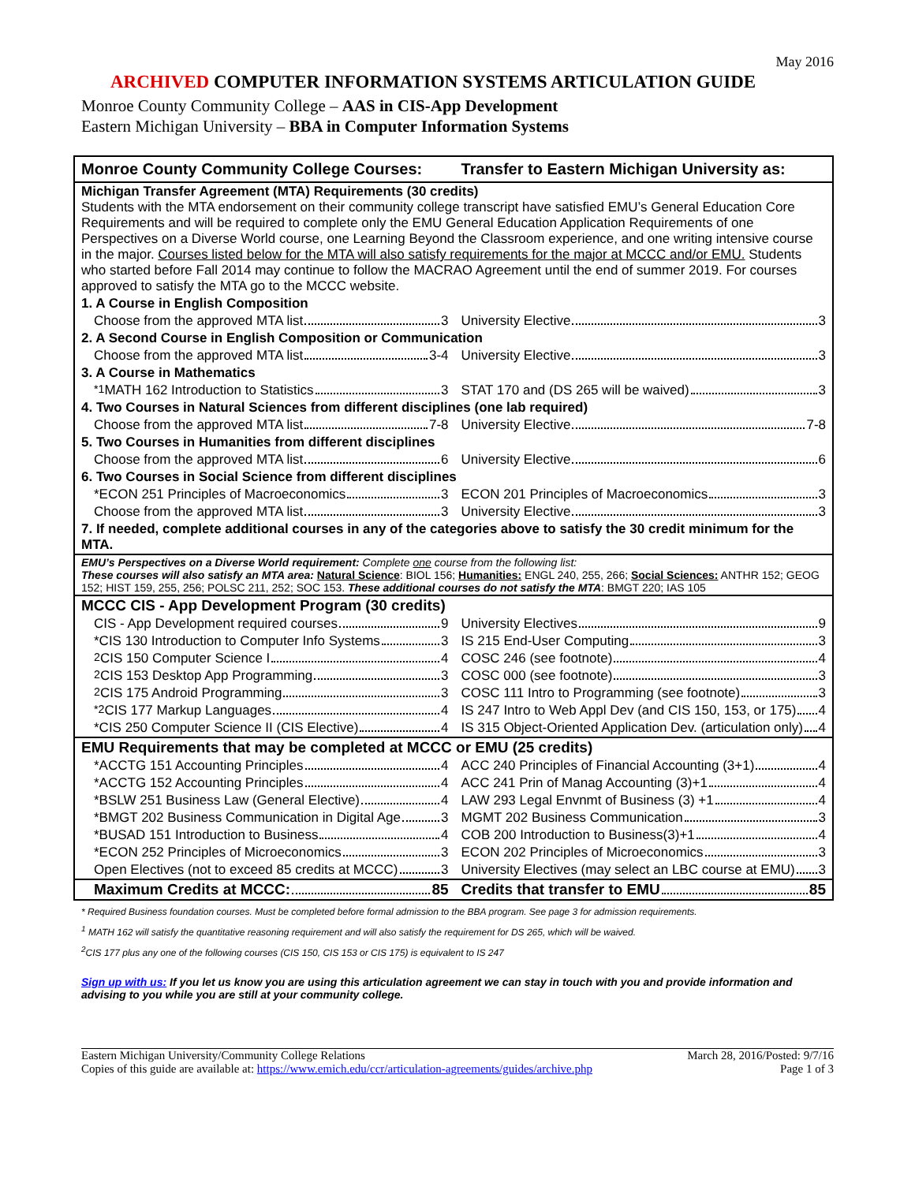May 2016
ARCHIVED COMPUTER INFORMATION SYSTEMS ARTICULATION GUIDE
Monroe County Community College – AAS in CIS-App Development
Eastern Michigan University – BBA in Computer Information Systems
| Monroe County Community College Courses: | Transfer to Eastern Michigan University as: |
| --- | --- |
| Michigan Transfer Agreement (MTA) Requirements (30 credits) Students with the MTA endorsement on their community college transcript have satisfied EMU’s General Education Core Requirements and will be required to complete only the EMU General Education Application Requirements of one Perspectives on a Diverse World course, one Learning Beyond the Classroom experience, and one writing intensive course in the major. Courses listed below for the MTA will also satisfy requirements for the major at MCCC and/or EMU. Students who started before Fall 2014 may continue to follow the MACRAO Agreement until the end of summer 2019. For courses approved to satisfy the MTA go to the MCCC website. | |
| 1. A Course in English Composition | |
| Choose from the approved MTA list 3 | University Elective 3 |
| 2. A Second Course in English Composition or Communication | |
| Choose from the approved MTA list 3-4 | University Elective 3 |
| 3. A Course in Mathematics | |
| <sup>*1</sup> MATH 162 Introduction to Statistics 3 | STAT 170 and (DS 265 will be waived) 3 |
| 4. Two Courses in Natural Sciences from different disciplines (one lab required) | |
| Choose from the approved MTA list 7-8 | University Elective 7-8 |
| 5. Two Courses in Humanities from different disciplines | |
| Choose from the approved MTA list 6 | University Elective 6 |
| 6. Two Courses in Social Science from different disciplines | |
| *ECON 251 Principles of Macroeconomics 3 | ECON 201 Principles of Macroeconomics 3 |
| Choose from the approved MTA list 3 | University Elective 3 |
| 7. If needed, complete additional courses in any of the categories above to satisfy the 30 credit minimum for the MTA. | |
| EMU’s Perspectives on a Diverse World requirement: Complete one course from the following list: These courses will also satisfy an MTA area: Natural Science : BIOL 156; Humanities: ENGL 240, 255, 266; Social Sciences: ANTHR 152; GEOG 152; HIST 159, 255, 256; POLSC 211, 252; SOC 153. These additional courses do not satisfy the MTA : BMGT 220; IAS 105 | |
| MCCC CIS - App Development Program (30 credits) | |
| CIS - App Development required courses 9 | University Electives 9 |
| *CIS 130 Introduction to Computer Info Systems 3 | IS 215 End-User Computing 3 |
| <sup>2</sup> CIS 150 Computer Science I 4 | COSC 246 (see footnote) 4 |
| <sup>2</sup> CIS 153 Desktop App Programming 3 | COSC 000 (see footnote) 3 |
| <sup>2</sup> CIS 175 Android Programming 3 | COSC 111 Intro to Programming (see footnote) 3 |
| <sup>*2</sup>CIS 177 Markup Languages 4 | IS 247 Intro to Web Appl Dev (and CIS 150, 153, or 175) 4 |
| *CIS 250 Computer Science II (CIS Elective) 4 | IS 315 Object-Oriented Application Dev. (articulation only) 4 |
| EMU Requirements that may be completed at MCCC or EMU (25 credits) | |
| *ACCTG 151 Accounting Principles 4 | ACC 240 Principles of Financial Accounting (3+1) 4 |
| *ACCTG 152 Accounting Principles 4 | ACC 241 Prin of Manag Accounting (3)+1 4 |
| *BSLW 251 Business Law (General Elective) 4 | LAW 293 Legal Envnmt of Business (3) +1 4 |
| *BMGT 202 Business Communication in Digital Age 3 | MGMT 202 Business Communication 3 |
| *BUSAD 151 Introduction to Business 4 | COB 200 Introduction to Business(3)+1 4 |
| *ECON 252 Principles of Microeconomics 3 | ECON 202 Principles of Microeconomics 3 |
| Open Electives (not to exceed 85 credits at MCCC) 3 | University Electives (may select an LBC course at EMU) 3 |
| Maximum Credits at MCCC: 85 | Credits that transfer to EMU 85 |
* Required Business foundation courses. Must be completed before formal admission to the BBA program. See page 3 for admission requirements.
<sup>1</sup> MATH 162 will satisfy the quantitative reasoning requirement and will also satisfy the requirement for DS 265, which will be waived.
<sup>2</sup> CIS 177 plus any one of the following courses (CIS 150, CIS 153 or CIS 175) is equivalent to IS 247
Sign up with us: If you let us know you are using this articulation agreement we can stay in touch with you and provide information and advising to you while you are still at your community college.
Eastern Michigan University/Community College Relations
Copies of this guide are available at: https://www.emich.edu/ccr/articulation-agreements/guides/archive.php
March 28, 2016/Posted: 9/7/16
Page 1 of 3